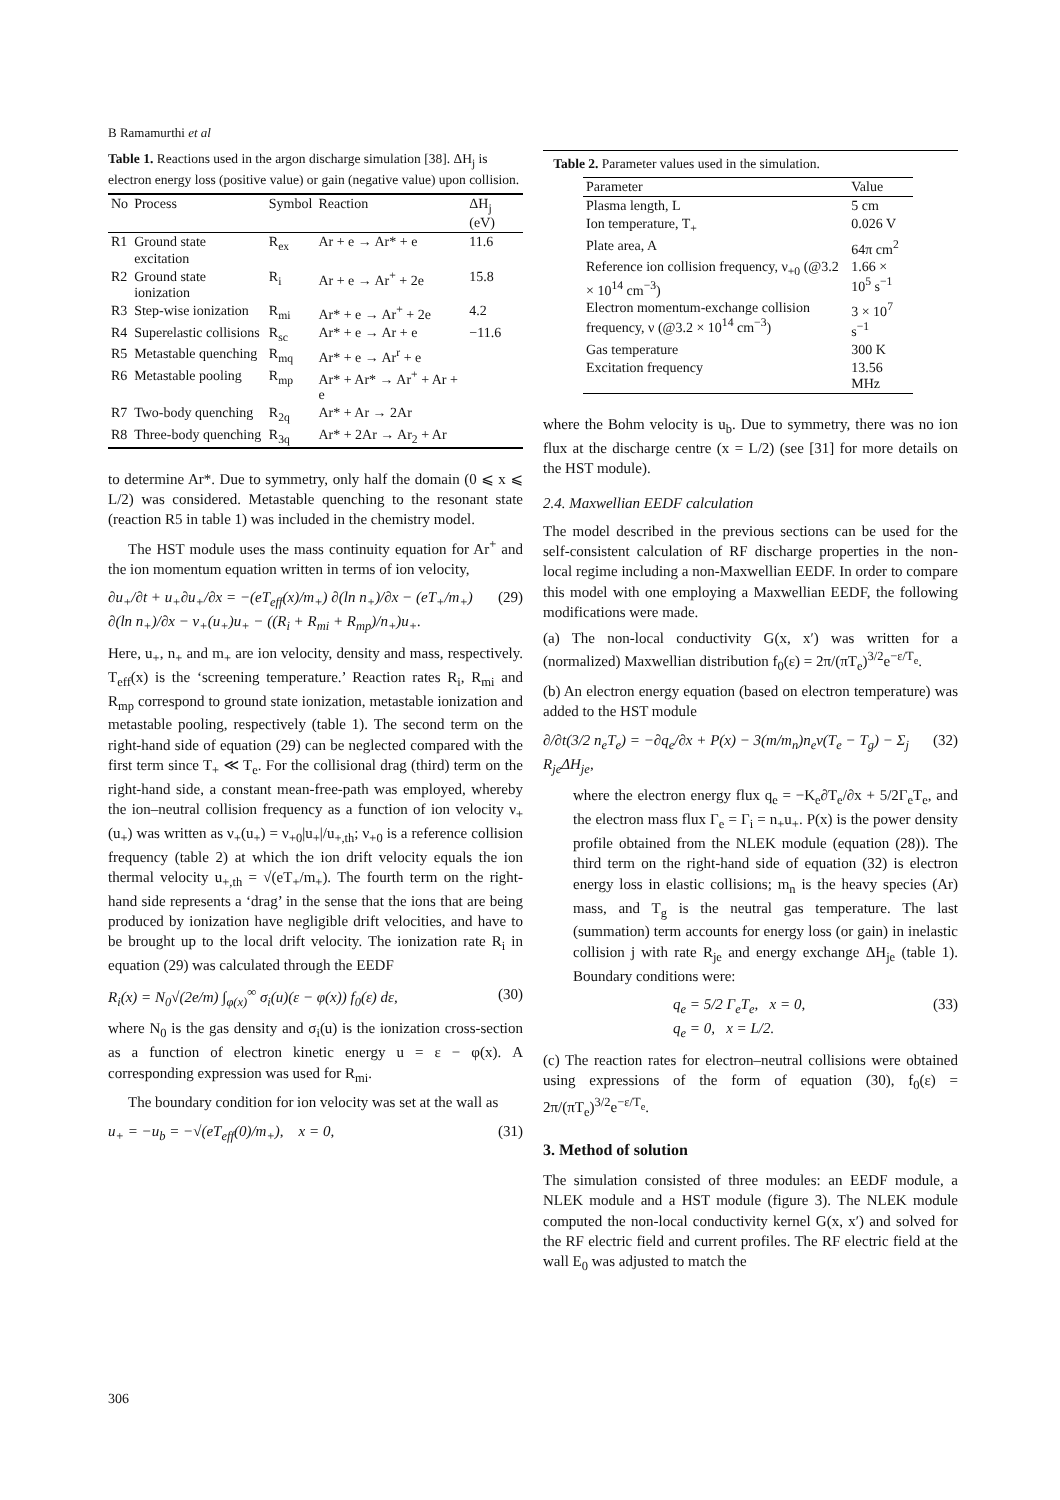B Ramamurthi et al
Table 1. Reactions used in the argon discharge simulation [38]. ΔH<sub>j</sub> is electron energy loss (positive value) or gain (negative value) upon collision.
| No | Process | Symbol | Reaction | ΔH<sub>j</sub> (eV) |
| --- | --- | --- | --- | --- |
| R1 | Ground state excitation | R<sub>ex</sub> | Ar + e → Ar* + e | 11.6 |
| R2 | Ground state ionization | R<sub>i</sub> | Ar + e → Ar<sup>+</sup> + 2e | 15.8 |
| R3 | Step-wise ionization | R<sub>mi</sub> | Ar* + e → Ar<sup>+</sup> + 2e | 4.2 |
| R4 | Superelastic collisions | R<sub>sc</sub> | Ar* + e → Ar + e | −11.6 |
| R5 | Metastable quenching | R<sub>mq</sub> | Ar* + e → Ar<sup>r</sup> + e | |
| R6 | Metastable pooling | R<sub>mp</sub> | Ar* + Ar* → Ar<sup>+</sup> + Ar + e | |
| R7 | Two-body quenching | R<sub>2q</sub> | Ar* + Ar → 2Ar | |
| R8 | Three-body quenching | R<sub>3q</sub> | Ar* + 2Ar → Ar<sub>2</sub> + Ar | |
to determine Ar*. Due to symmetry, only half the domain (0 ⩽ x ⩽ L/2) was considered. Metastable quenching to the resonant state (reaction R5 in table 1) was included in the chemistry model.
The HST module uses the mass continuity equation for Ar<sup>+</sup> and the ion momentum equation written in terms of ion velocity,
∂u<sub>+</sub>/∂t + u<sub>+</sub>∂u<sub>+</sub>/∂x = −(eT<sub>eff</sub>(x)/m<sub>+</sub>) ∂(ln n<sub>+</sub>)/∂x − (eT<sub>+</sub>/m<sub>+</sub>) ∂(ln n<sub>+</sub>)/∂x − ν<sub>+</sub>(u<sub>+</sub>)u<sub>+</sub> − ((R<sub>i</sub> + R<sub>mi</sub> + R<sub>mp</sub>)/n<sub>+</sub>)u<sub>+</sub>. (29)
Here, u<sub>+</sub>, n<sub>+</sub> and m<sub>+</sub> are ion velocity, density and mass, respectively. T<sub>eff</sub>(x) is the ‘screening temperature.’ Reaction rates R<sub>i</sub>, R<sub>mi</sub> and R<sub>mp</sub> correspond to ground state ionization, metastable ionization and metastable pooling, respectively (table 1). The second term on the right-hand side of equation (29) can be neglected compared with the first term since T<sub>+</sub> ≪ T<sub>e</sub>. For the collisional drag (third) term on the right-hand side, a constant mean-free-path was employed, whereby the ion–neutral collision frequency as a function of ion velocity ν<sub>+</sub>(u<sub>+</sub>) was written as ν<sub>+</sub>(u<sub>+</sub>) = ν<sub>+0</sub>|u<sub>+</sub>|/u<sub>+,th</sub>; ν<sub>+0</sub> is a reference collision frequency (table 2) at which the ion drift velocity equals the ion thermal velocity u<sub>+,th</sub> = √(eT<sub>+</sub>/m<sub>+</sub>). The fourth term on the right-hand side represents a ‘drag’ in the sense that the ions that are being produced by ionization have negligible drift velocities, and have to be brought up to the local drift velocity. The ionization rate R<sub>i</sub> in equation (29) was calculated through the EEDF
R<sub>i</sub>(x) = N<sub>0</sub>√(2e/m) ∫<sub>φ(x)</sub><sup>∞</sup> σ<sub>i</sub>(u)(ε − φ(x)) f<sub>0</sub>(ε) dε, (30)
where N<sub>0</sub> is the gas density and σ<sub>i</sub>(u) is the ionization cross-section as a function of electron kinetic energy u = ε − φ(x). A corresponding expression was used for R<sub>mi</sub>.
The boundary condition for ion velocity was set at the wall as
u<sub>+</sub> = −u<sub>b</sub> = −√(eT<sub>eff</sub>(0)/m<sub>+</sub>), x = 0, (31)
Table 2. Parameter values used in the simulation.
| Parameter | Value |
| --- | --- |
| Plasma length, L | 5 cm |
| Ion temperature, T<sub>+</sub> | 0.026 V |
| Plate area, A | 64π cm<sup>2</sup> |
| Reference ion collision frequency, ν<sub>+0</sub> (@3.2 × 10<sup>14</sup> cm<sup>−3</sup>) | 1.66 × 10<sup>5</sup> s<sup>−1</sup> |
| Electron momentum-exchange collision frequency, ν (@3.2 × 10<sup>14</sup> cm<sup>−3</sup>) | 3 × 10<sup>7</sup> s<sup>−1</sup> |
| Gas temperature | 300 K |
| Excitation frequency | 13.56 MHz |
where the Bohm velocity is u<sub>b</sub>. Due to symmetry, there was no ion flux at the discharge centre (x = L/2) (see [31] for more details on the HST module).
2.4. Maxwellian EEDF calculation
The model described in the previous sections can be used for the self-consistent calculation of RF discharge properties in the non-local regime including a non-Maxwellian EEDF. In order to compare this model with one employing a Maxwellian EEDF, the following modifications were made.
(a) The non-local conductivity G(x, x′) was written for a (normalized) Maxwellian distribution f<sub>0</sub>(ε) = 2π/(πT<sub>e</sub>)<sup>3/2</sup>e<sup>−ε/T<sub>e</sub></sup>.
(b) An electron energy equation (based on electron temperature) was added to the HST module
∂/∂t(3/2 n<sub>e</sub>T<sub>e</sub>) = −∂q<sub>e</sub>/∂x + P(x) − 3(m/m<sub>n</sub>)n<sub>e</sub>ν(T<sub>e</sub> − T<sub>g</sub>) − Σ<sub>j</sub> R<sub>je</sub>ΔH<sub>je</sub>, (32)
where the electron energy flux q<sub>e</sub> = −K<sub>e</sub>∂T<sub>e</sub>/∂x + 5/2Γ<sub>e</sub>T<sub>e</sub>, and the electron mass flux Γ<sub>e</sub> = Γ<sub>i</sub> = n<sub>+</sub>u<sub>+</sub>. P(x) is the power density profile obtained from the NLEK module (equation (28)). The third term on the right-hand side of equation (32) is electron energy loss in elastic collisions; m<sub>n</sub> is the heavy species (Ar) mass, and T<sub>g</sub> is the neutral gas temperature. The last (summation) term accounts for energy loss (or gain) in inelastic collision j with rate R<sub>je</sub> and energy exchange ΔH<sub>je</sub> (table 1). Boundary conditions were:
q<sub>e</sub> = 5/2 Γ<sub>e</sub>T<sub>e</sub>, x = 0,
q<sub>e</sub> = 0, x = L/2. (33)
(c) The reaction rates for electron–neutral collisions were obtained using expressions of the form of equation (30), f<sub>0</sub>(ε) = 2π/(πT<sub>e</sub>)<sup>3/2</sup>e<sup>−ε/T<sub>e</sub></sup>.
3. Method of solution
The simulation consisted of three modules: an EEDF module, a NLEK module and a HST module (figure 3). The NLEK module computed the non-local conductivity kernel G(x, x′) and solved for the RF electric field and current profiles. The RF electric field at the wall E<sub>0</sub> was adjusted to match the
306